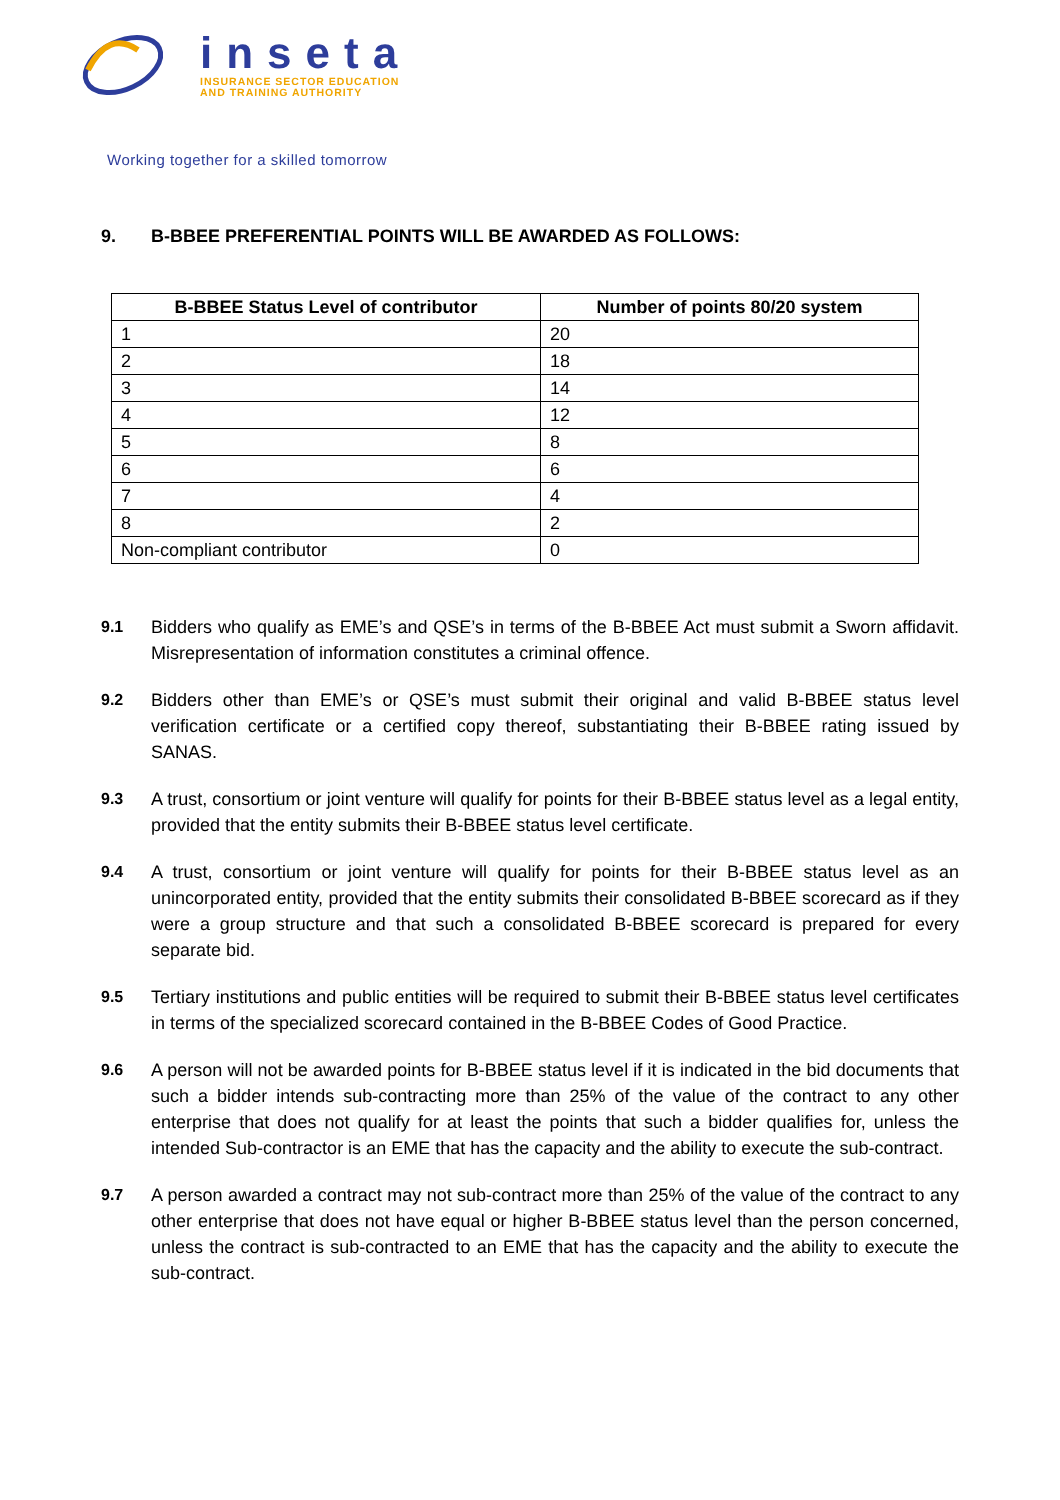inseta
INSURANCE SECTOR EDUCATION
AND TRAINING AUTHORITY
Working together for a skilled tomorrow
9. B-BBEE PREFERENTIAL POINTS WILL BE AWARDED AS FOLLOWS:
| B-BBEE Status Level of contributor | Number of points 80/20 system |
| --- | --- |
| 1 | 20 |
| 2 | 18 |
| 3 | 14 |
| 4 | 12 |
| 5 | 8 |
| 6 | 6 |
| 7 | 4 |
| 8 | 2 |
| Non-compliant contributor | 0 |
9.1 Bidders who qualify as EME’s and QSE’s in terms of the B-BBEE Act must submit a Sworn affidavit. Misrepresentation of information constitutes a criminal offence.
9.2 Bidders other than EME’s or QSE’s must submit their original and valid B-BBEE status level verification certificate or a certified copy thereof, substantiating their B-BBEE rating issued by SANAS.
9.3 A trust, consortium or joint venture will qualify for points for their B-BBEE status level as a legal entity, provided that the entity submits their B-BBEE status level certificate.
9.4 A trust, consortium or joint venture will qualify for points for their B-BBEE status level as an unincorporated entity, provided that the entity submits their consolidated B-BBEE scorecard as if they were a group structure and that such a consolidated B-BBEE scorecard is prepared for every separate bid.
9.5 Tertiary institutions and public entities will be required to submit their B-BBEE status level certificates in terms of the specialized scorecard contained in the B-BBEE Codes of Good Practice.
9.6 A person will not be awarded points for B-BBEE status level if it is indicated in the bid documents that such a bidder intends sub-contracting more than 25% of the value of the contract to any other enterprise that does not qualify for at least the points that such a bidder qualifies for, unless the intended Sub-contractor is an EME that has the capacity and the ability to execute the sub-contract.
9.7 A person awarded a contract may not sub-contract more than 25% of the value of the contract to any other enterprise that does not have equal or higher B-BBEE status level than the person concerned, unless the contract is sub-contracted to an EME that has the capacity and the ability to execute the sub-contract.